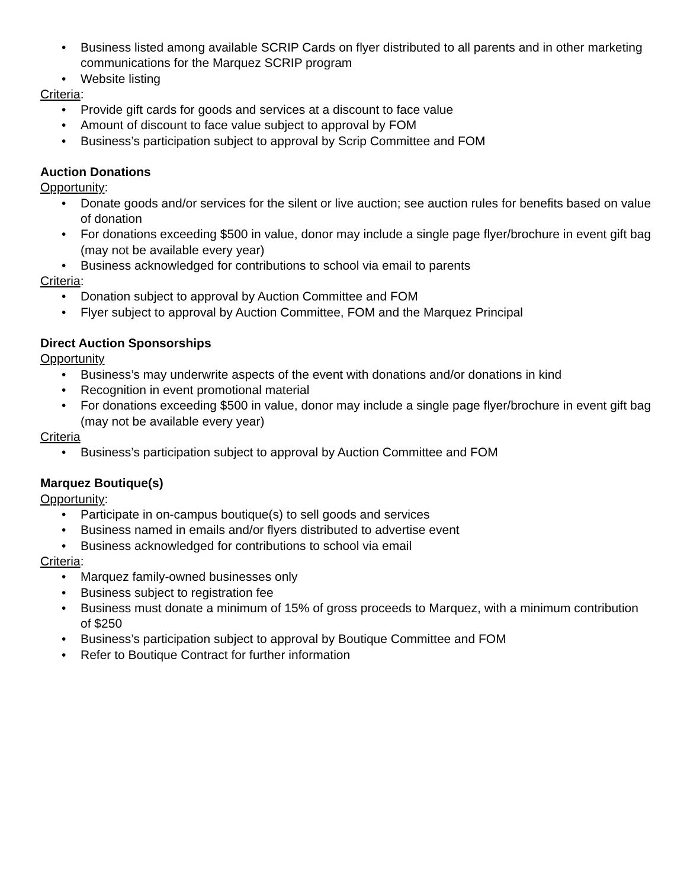• Business listed among available SCRIP Cards on flyer distributed to all parents and in other marketing communications for the Marquez SCRIP program
• Website listing
Criteria:
• Provide gift cards for goods and services at a discount to face value
• Amount of discount to face value subject to approval by FOM
• Business’s participation subject to approval by Scrip Committee and FOM
Auction Donations
Opportunity:
• Donate goods and/or services for the silent or live auction; see auction rules for benefits based on value of donation
• For donations exceeding $500 in value, donor may include a single page flyer/brochure in event gift bag (may not be available every year)
• Business acknowledged for contributions to school via email to parents
Criteria:
• Donation subject to approval by Auction Committee and FOM
• Flyer subject to approval by Auction Committee, FOM and the Marquez Principal
Direct Auction Sponsorships
Opportunity
• Business’s may underwrite aspects of the event with donations and/or donations in kind
• Recognition in event promotional material
• For donations exceeding $500 in value, donor may include a single page flyer/brochure in event gift bag (may not be available every year)
Criteria
• Business’s participation subject to approval by Auction Committee and FOM
Marquez Boutique(s)
Opportunity:
• Participate in on-campus boutique(s) to sell goods and services
• Business named in emails and/or flyers distributed to advertise event
• Business acknowledged for contributions to school via email
Criteria:
• Marquez family-owned businesses only
• Business subject to registration fee
• Business must donate a minimum of 15% of gross proceeds to Marquez, with a minimum contribution of $250
• Business’s participation subject to approval by Boutique Committee and FOM
• Refer to Boutique Contract for further information